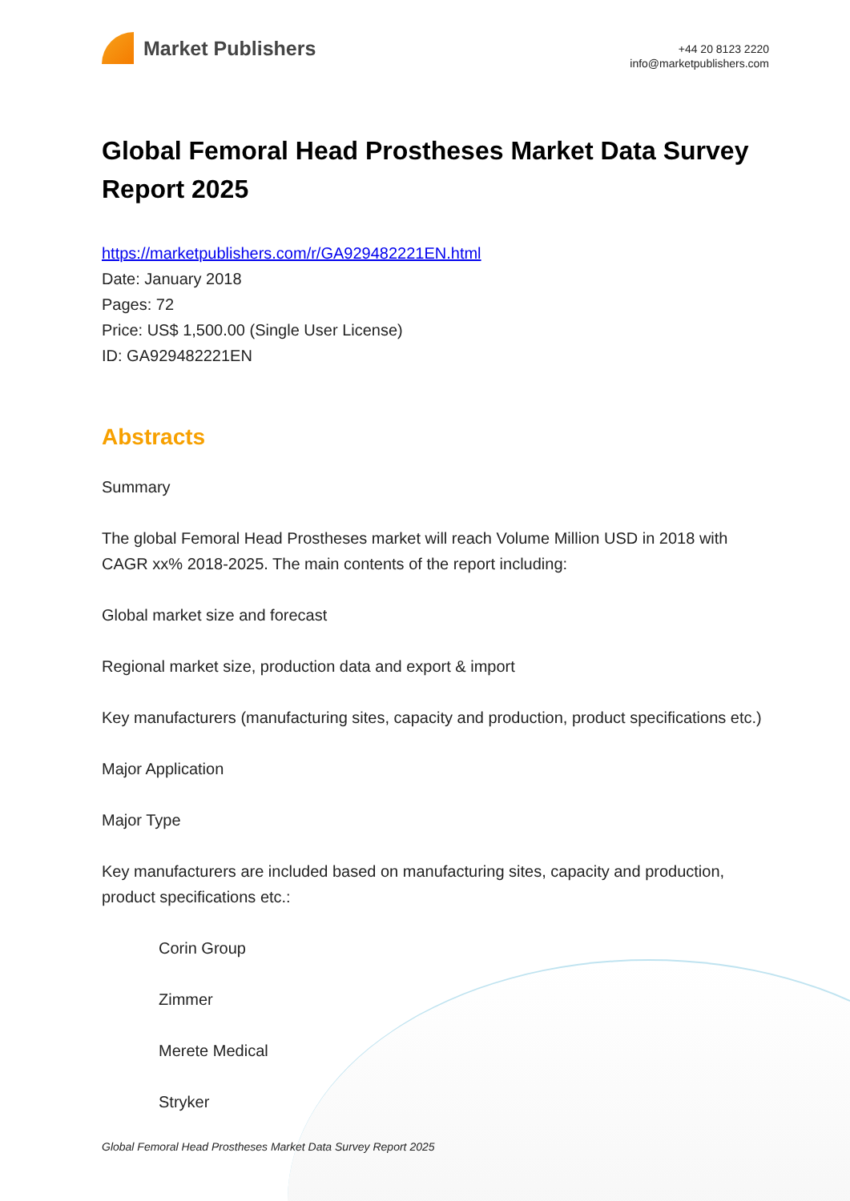Market Publishers
+44 20 8123 2220
info@marketpublishers.com
Global Femoral Head Prostheses Market Data Survey Report 2025
https://marketpublishers.com/r/GA929482221EN.html
Date: January 2018
Pages: 72
Price: US$ 1,500.00 (Single User License)
ID: GA929482221EN
Abstracts
Summary
The global Femoral Head Prostheses market will reach Volume Million USD in 2018 with CAGR xx% 2018-2025. The main contents of the report including:
Global market size and forecast
Regional market size, production data and export & import
Key manufacturers (manufacturing sites, capacity and production, product specifications etc.)
Major Application
Major Type
Key manufacturers are included based on manufacturing sites, capacity and production, product specifications etc.:
Corin Group
Zimmer
Merete Medical
Stryker
Global Femoral Head Prostheses Market Data Survey Report 2025